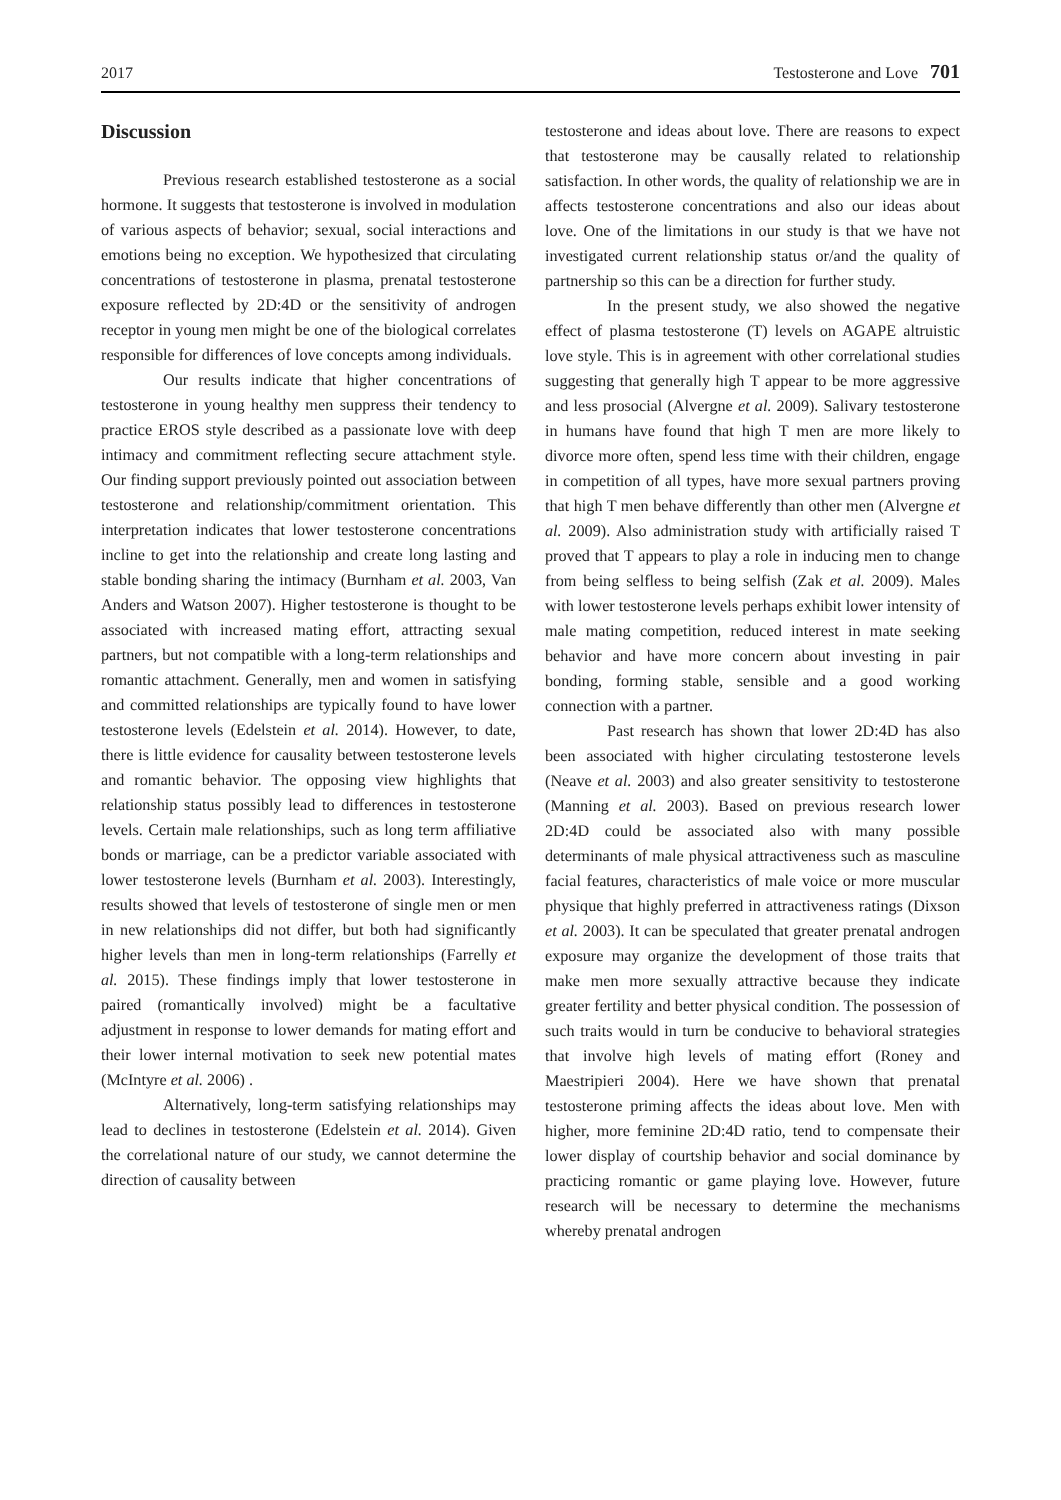2017 Testosterone and Love 701
Discussion
Previous research established testosterone as a social hormone. It suggests that testosterone is involved in modulation of various aspects of behavior; sexual, social interactions and emotions being no exception. We hypothesized that circulating concentrations of testosterone in plasma, prenatal testosterone exposure reflected by 2D:4D or the sensitivity of androgen receptor in young men might be one of the biological correlates responsible for differences of love concepts among individuals.
Our results indicate that higher concentrations of testosterone in young healthy men suppress their tendency to practice EROS style described as a passionate love with deep intimacy and commitment reflecting secure attachment style. Our finding support previously pointed out association between testosterone and relationship/commitment orientation. This interpretation indicates that lower testosterone concentrations incline to get into the relationship and create long lasting and stable bonding sharing the intimacy (Burnham et al. 2003, Van Anders and Watson 2007). Higher testosterone is thought to be associated with increased mating effort, attracting sexual partners, but not compatible with a long-term relationships and romantic attachment. Generally, men and women in satisfying and committed relationships are typically found to have lower testosterone levels (Edelstein et al. 2014). However, to date, there is little evidence for causality between testosterone levels and romantic behavior. The opposing view highlights that relationship status possibly lead to differences in testosterone levels. Certain male relationships, such as long term affiliative bonds or marriage, can be a predictor variable associated with lower testosterone levels (Burnham et al. 2003). Interestingly, results showed that levels of testosterone of single men or men in new relationships did not differ, but both had significantly higher levels than men in long-term relationships (Farrelly et al. 2015). These findings imply that lower testosterone in paired (romantically involved) might be a facultative adjustment in response to lower demands for mating effort and their lower internal motivation to seek new potential mates (McIntyre et al. 2006) .
Alternatively, long-term satisfying relationships may lead to declines in testosterone (Edelstein et al. 2014). Given the correlational nature of our study, we cannot determine the direction of causality between
testosterone and ideas about love. There are reasons to expect that testosterone may be causally related to relationship satisfaction. In other words, the quality of relationship we are in affects testosterone concentrations and also our ideas about love. One of the limitations in our study is that we have not investigated current relationship status or/and the quality of partnership so this can be a direction for further study.
In the present study, we also showed the negative effect of plasma testosterone (T) levels on AGAPE altruistic love style. This is in agreement with other correlational studies suggesting that generally high T appear to be more aggressive and less prosocial (Alvergne et al. 2009). Salivary testosterone in humans have found that high T men are more likely to divorce more often, spend less time with their children, engage in competition of all types, have more sexual partners proving that high T men behave differently than other men (Alvergne et al. 2009). Also administration study with artificially raised T proved that T appears to play a role in inducing men to change from being selfless to being selfish (Zak et al. 2009). Males with lower testosterone levels perhaps exhibit lower intensity of male mating competition, reduced interest in mate seeking behavior and have more concern about investing in pair bonding, forming stable, sensible and a good working connection with a partner.
Past research has shown that lower 2D:4D has also been associated with higher circulating testosterone levels (Neave et al. 2003) and also greater sensitivity to testosterone (Manning et al. 2003). Based on previous research lower 2D:4D could be associated also with many possible determinants of male physical attractiveness such as masculine facial features, characteristics of male voice or more muscular physique that highly preferred in attractiveness ratings (Dixson et al. 2003). It can be speculated that greater prenatal androgen exposure may organize the development of those traits that make men more sexually attractive because they indicate greater fertility and better physical condition. The possession of such traits would in turn be conducive to behavioral strategies that involve high levels of mating effort (Roney and Maestripieri 2004). Here we have shown that prenatal testosterone priming affects the ideas about love. Men with higher, more feminine 2D:4D ratio, tend to compensate their lower display of courtship behavior and social dominance by practicing romantic or game playing love. However, future research will be necessary to determine the mechanisms whereby prenatal androgen